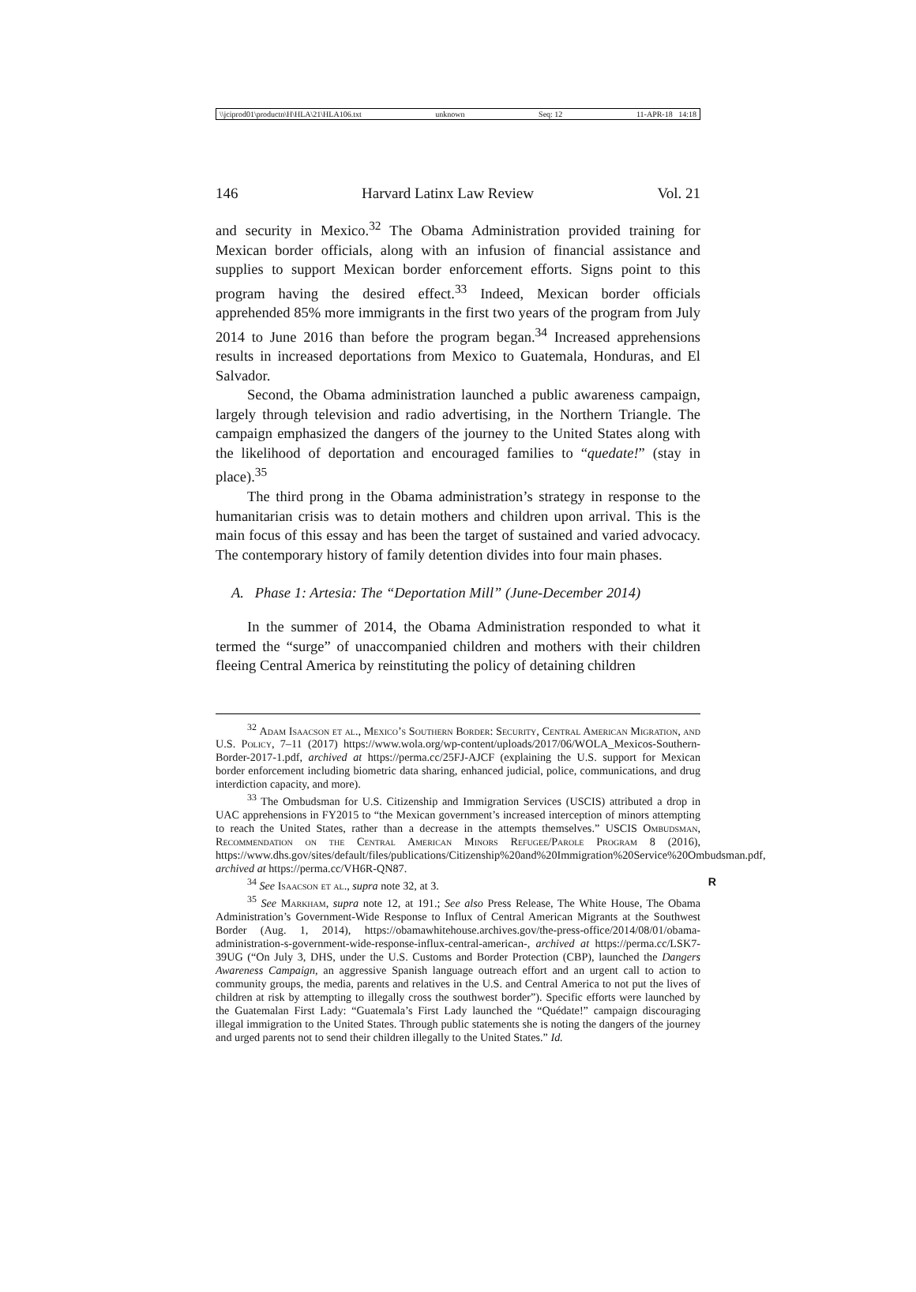\\jciprod01\productn\H\HLA\21\HLA106.txt unknown Seq: 12 11-APR-18 14:18
146 Harvard Latinx Law Review Vol. 21
and security in Mexico.<sup>32</sup> The Obama Administration provided training for Mexican border officials, along with an infusion of financial assistance and supplies to support Mexican border enforcement efforts. Signs point to this program having the desired effect.<sup>33</sup> Indeed, Mexican border officials apprehended 85% more immigrants in the first two years of the program from July 2014 to June 2016 than before the program began.<sup>34</sup> Increased apprehensions results in increased deportations from Mexico to Guatemala, Honduras, and El Salvador.
Second, the Obama administration launched a public awareness campaign, largely through television and radio advertising, in the Northern Triangle. The campaign emphasized the dangers of the journey to the United States along with the likelihood of deportation and encouraged families to “quedate!” (stay in place).<sup>35</sup>
The third prong in the Obama administration’s strategy in response to the humanitarian crisis was to detain mothers and children upon arrival. This is the main focus of this essay and has been the target of sustained and varied advocacy. The contemporary history of family detention divides into four main phases.
A. Phase 1: Artesia: The “Deportation Mill” (June-December 2014)
In the summer of 2014, the Obama Administration responded to what it termed the “surge” of unaccompanied children and mothers with their children fleeing Central America by reinstituting the policy of detaining children
<sup>32</sup> Adam Isaacson et al., Mexico’s Southern Border: Security, Central American Migration, and U.S. Policy, 7–11 (2017) https://www.wola.org/wp-content/uploads/2017/06/WOLA_Mexicos-Southern-Border-2017-1.pdf, archived at https://perma.cc/25FJ-AJCF (explaining the U.S. support for Mexican border enforcement including biometric data sharing, enhanced judicial, police, communications, and drug interdiction capacity, and more).
<sup>33</sup> The Ombudsman for U.S. Citizenship and Immigration Services (USCIS) attributed a drop in UAC apprehensions in FY2015 to “the Mexican government’s increased interception of minors attempting to reach the United States, rather than a decrease in the attempts themselves.” USCIS Ombudsman, Recommendation on the Central American Minors Refugee/Parole Program 8 (2016), https://www.dhs.gov/sites/default/files/publications/Citizenship%20and%20Immigration%20Service%20Ombudsman.pdf, archived at https://perma.cc/VH6R-QN87.
<sup>34</sup> See Isaacson et al., supra note 32, at 3. R
<sup>35</sup> See Markham, supra note 12, at 191.; See also Press Release, The White House, The Obama Administration’s Government-Wide Response to Influx of Central American Migrants at the Southwest Border (Aug. 1, 2014), https://obamawhitehouse.archives.gov/the-press-office/2014/08/01/obama-administration-s-government-wide-response-influx-central-american-, archived at https://perma.cc/LSK7-39UG (“On July 3, DHS, under the U.S. Customs and Border Protection (CBP), launched the Dangers Awareness Campaign, an aggressive Spanish language outreach effort and an urgent call to action to community groups, the media, parents and relatives in the U.S. and Central America to not put the lives of children at risk by attempting to illegally cross the southwest border”). Specific efforts were launched by the Guatemalan First Lady: “Guatemala’s First Lady launched the “Quédate!” campaign discouraging illegal immigration to the United States. Through public statements she is noting the dangers of the journey and urged parents not to send their children illegally to the United States.” Id.